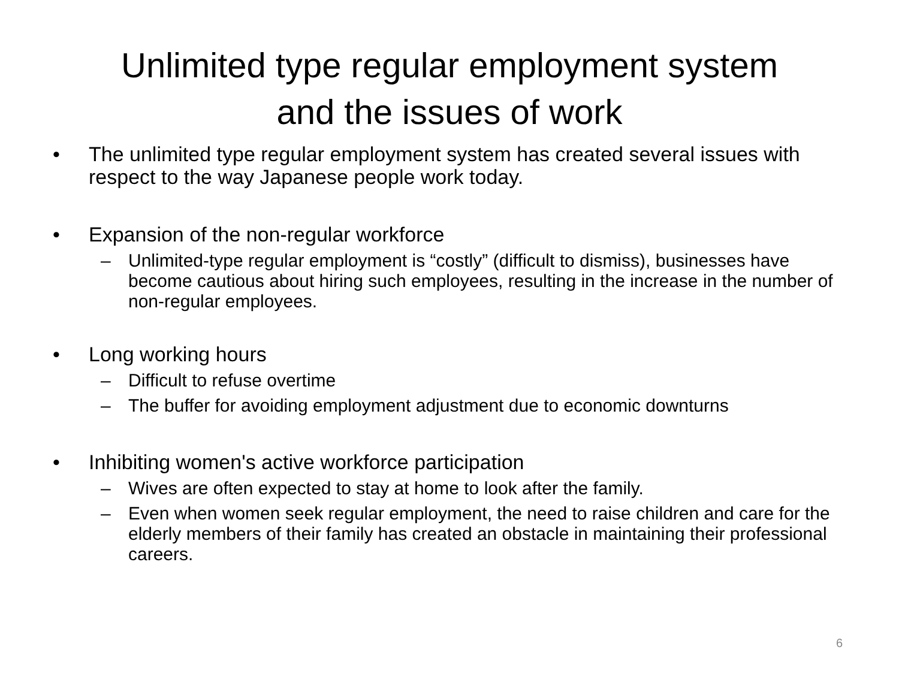Unlimited type regular employment system
and the issues of work
• The unlimited type regular employment system has created several issues with respect to the way Japanese people work today.
• Expansion of the non-regular workforce
– Unlimited-type regular employment is “costly” (difficult to dismiss), businesses have become cautious about hiring such employees, resulting in the increase in the number of non-regular employees.
• Long working hours
– Difficult to refuse overtime
– The buffer for avoiding employment adjustment due to economic downturns
• Inhibiting women's active workforce participation
– Wives are often expected to stay at home to look after the family.
– Even when women seek regular employment, the need to raise children and care for the elderly members of their family has created an obstacle in maintaining their professional careers.
6